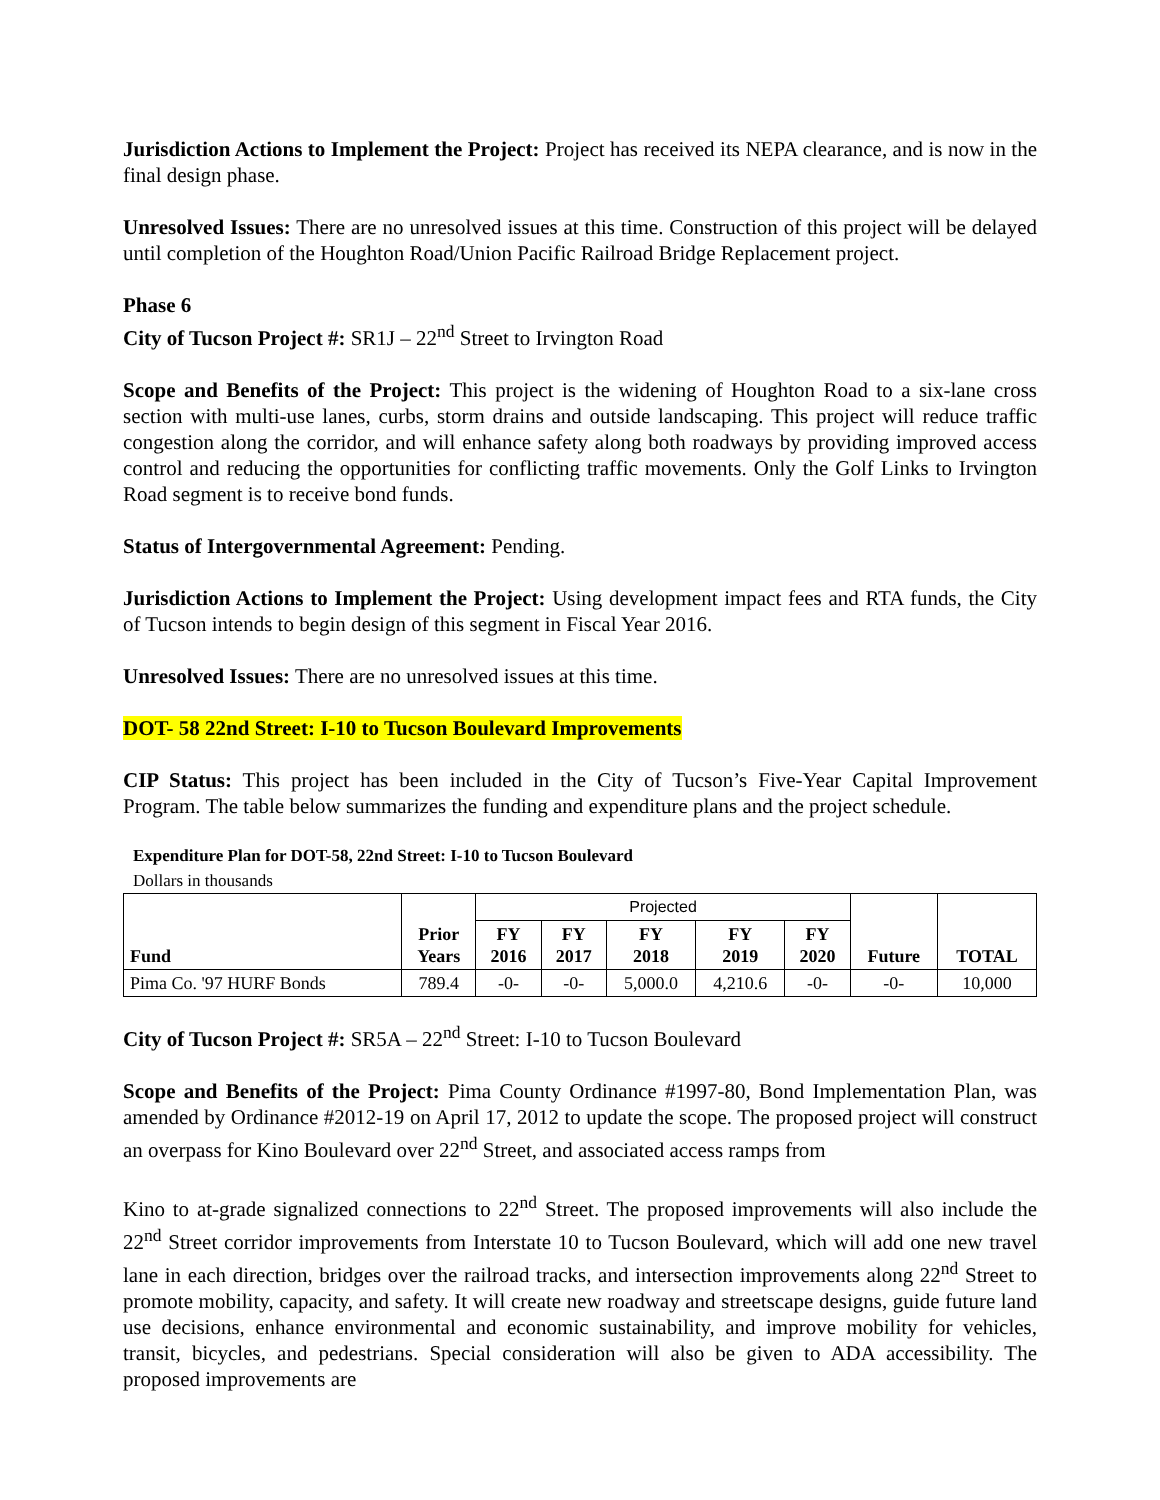Jurisdiction Actions to Implement the Project: Project has received its NEPA clearance, and is now in the final design phase.
Unresolved Issues: There are no unresolved issues at this time. Construction of this project will be delayed until completion of the Houghton Road/Union Pacific Railroad Bridge Replacement project.
Phase 6
City of Tucson Project #: SR1J – 22<sup>nd</sup> Street to Irvington Road
Scope and Benefits of the Project: This project is the widening of Houghton Road to a six-lane cross section with multi-use lanes, curbs, storm drains and outside landscaping. This project will reduce traffic congestion along the corridor, and will enhance safety along both roadways by providing improved access control and reducing the opportunities for conflicting traffic movements. Only the Golf Links to Irvington Road segment is to receive bond funds.
Status of Intergovernmental Agreement: Pending.
Jurisdiction Actions to Implement the Project: Using development impact fees and RTA funds, the City of Tucson intends to begin design of this segment in Fiscal Year 2016.
Unresolved Issues: There are no unresolved issues at this time.
DOT- 58 22nd Street: I-10 to Tucson Boulevard Improvements
CIP Status: This project has been included in the City of Tucson’s Five-Year Capital Improvement Program. The table below summarizes the funding and expenditure plans and the project schedule.
Expenditure Plan for DOT-58, 22nd Street: I-10 to Tucson Boulevard
Dollars in thousands
| Fund | Prior Years | Projected | | | | | Future | TOTAL |
| | | FY 2016 | FY 2017 | FY 2018 | FY 2019 | FY 2020 | | |
| Pima Co. '97 HURF Bonds | 789.4 | -0- | -0- | 5,000.0 | 4,210.6 | -0- | -0- | 10,000 |
City of Tucson Project #: SR5A – 22<sup>nd</sup> Street: I-10 to Tucson Boulevard
Scope and Benefits of the Project: Pima County Ordinance #1997-80, Bond Implementation Plan, was amended by Ordinance #2012-19 on April 17, 2012 to update the scope. The proposed project will construct an overpass for Kino Boulevard over 22<sup>nd</sup> Street, and associated access ramps from
Kino to at-grade signalized connections to 22<sup>nd</sup> Street. The proposed improvements will also include the 22<sup>nd</sup> Street corridor improvements from Interstate 10 to Tucson Boulevard, which will add one new travel lane in each direction, bridges over the railroad tracks, and intersection improvements along 22<sup>nd</sup> Street to promote mobility, capacity, and safety. It will create new roadway and streetscape designs, guide future land use decisions, enhance environmental and economic sustainability, and improve mobility for vehicles, transit, bicycles, and pedestrians. Special consideration will also be given to ADA accessibility. The proposed improvements are